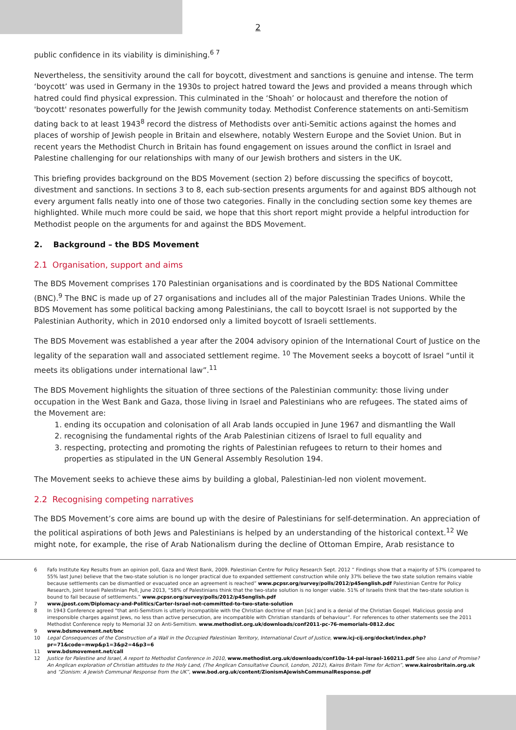2
public confidence in its viability is diminishing.<sup>6 7</sup>
Nevertheless, the sensitivity around the call for boycott, divestment and sanctions is genuine and intense. The term ‘boycott’ was used in Germany in the 1930s to project hatred toward the Jews and provided a means through which hatred could find physical expression. This culminated in the ‘Shoah’ or holocaust and therefore the notion of 'boycott' resonates powerfully for the Jewish community today. Methodist Conference statements on anti-Semitism dating back to at least 1943<sup>8</sup> record the distress of Methodists over anti-Semitic actions against the homes and places of worship of Jewish people in Britain and elsewhere, notably Western Europe and the Soviet Union. But in recent years the Methodist Church in Britain has found engagement on issues around the conflict in Israel and Palestine challenging for our relationships with many of our Jewish brothers and sisters in the UK.
This briefing provides background on the BDS Movement (section 2) before discussing the specifics of boycott, divestment and sanctions. In sections 3 to 8, each sub-section presents arguments for and against BDS although not every argument falls neatly into one of those two categories. Finally in the concluding section some key themes are highlighted. While much more could be said, we hope that this short report might provide a helpful introduction for Methodist people on the arguments for and against the BDS Movement.
2. Background – the BDS Movement
2.1 Organisation, support and aims
The BDS Movement comprises 170 Palestinian organisations and is coordinated by the BDS National Committee (BNC).<sup>9</sup> The BNC is made up of 27 organisations and includes all of the major Palestinian Trades Unions. While the BDS Movement has some political backing among Palestinians, the call to boycott Israel is not supported by the Palestinian Authority, which in 2010 endorsed only a limited boycott of Israeli settlements.
The BDS Movement was established a year after the 2004 advisory opinion of the International Court of Justice on the legality of the separation wall and associated settlement regime. <sup>10</sup> The Movement seeks a boycott of Israel “until it meets its obligations under international law”.<sup>11</sup>
The BDS Movement highlights the situation of three sections of the Palestinian community: those living under occupation in the West Bank and Gaza, those living in Israel and Palestinians who are refugees. The stated aims of the Movement are:
1. ending its occupation and colonisation of all Arab lands occupied in June 1967 and dismantling the Wall
2. recognising the fundamental rights of the Arab Palestinian citizens of Israel to full equality and
3. respecting, protecting and promoting the rights of Palestinian refugees to return to their homes and properties as stipulated in the UN General Assembly Resolution 194.
The Movement seeks to achieve these aims by building a global, Palestinian-led non violent movement.
2.2 Recognising competing narratives
The BDS Movement’s core aims are bound up with the desire of Palestinians for self-determination. An appreciation of the political aspirations of both Jews and Palestinians is helped by an understanding of the historical context.<sup>12</sup> We might note, for example, the rise of Arab Nationalism during the decline of Ottoman Empire, Arab resistance to
6 Fafo Institute Key Results from an opinion poll, Gaza and West Bank, 2009. Palestinian Centre for Policy Research Sept. 2012 “ Findings show that a majority of 57% (compared to 55% last June) believe that the two-state solution is no longer practical due to expanded settlement construction while only 37% believe the two state solution remains viable because settlements can be dismantled or evacuated once an agreement is reached” www.pcpsr.org/survey/polls/2012/p45english.pdf Palestinian Centre for Policy Research, Joint Israeli Palestinian Poll, June 2013, “58% of Palestinians think that the two-state solution is no longer viable. 51% of Israelis think that the two-state solution is bound to fail because of settlements.” www.pcpsr.org/survey/polls/2012/p45english.pdf
7 www.jpost.com/Diplomacy-and-Politics/Carter-Israel-not-committed-to-two-state-solution
8 In 1943 Conference agreed "that anti-Semitism is utterly incompatible with the Christian doctrine of man [sic] and is a denial of the Christian Gospel. Malicious gossip and irresponsible charges against Jews, no less than active persecution, are incompatible with Christian standards of behaviour”. For references to other statements see the 2011 Methodist Conference reply to Memorial 32 on Anti-Semitism. www.methodist.org.uk/downloads/conf2011-pc-76-memorials-0812.doc
9 www.bdsmovement.net/bnc
10 Legal Consequences of the Construction of a Wall in the Occupied Palestinian Territory, International Court of Justice, www.icj-cij.org/docket/index.php?pr=71&code=mwp&p1=3&p2=4&p3=6
11 www.bdsmovement.net/call
12 Justice for Palestine and Israel, A report to Methodist Conference in 2010, www.methodist.org.uk/downloads/conf10a-14-pal-israel-160211.pdf See also Land of Promise? An Anglican exploration of Christian attitudes to the Holy Land, (The Anglican Consultative Council, London, 2012), Kairos Britain Time for Action”, www.kairosbritain.org.uk and “Zionism: A Jewish Communal Response from the UK”, www.bod.org.uk/content/ZionismAJewishCommunalResponse.pdf